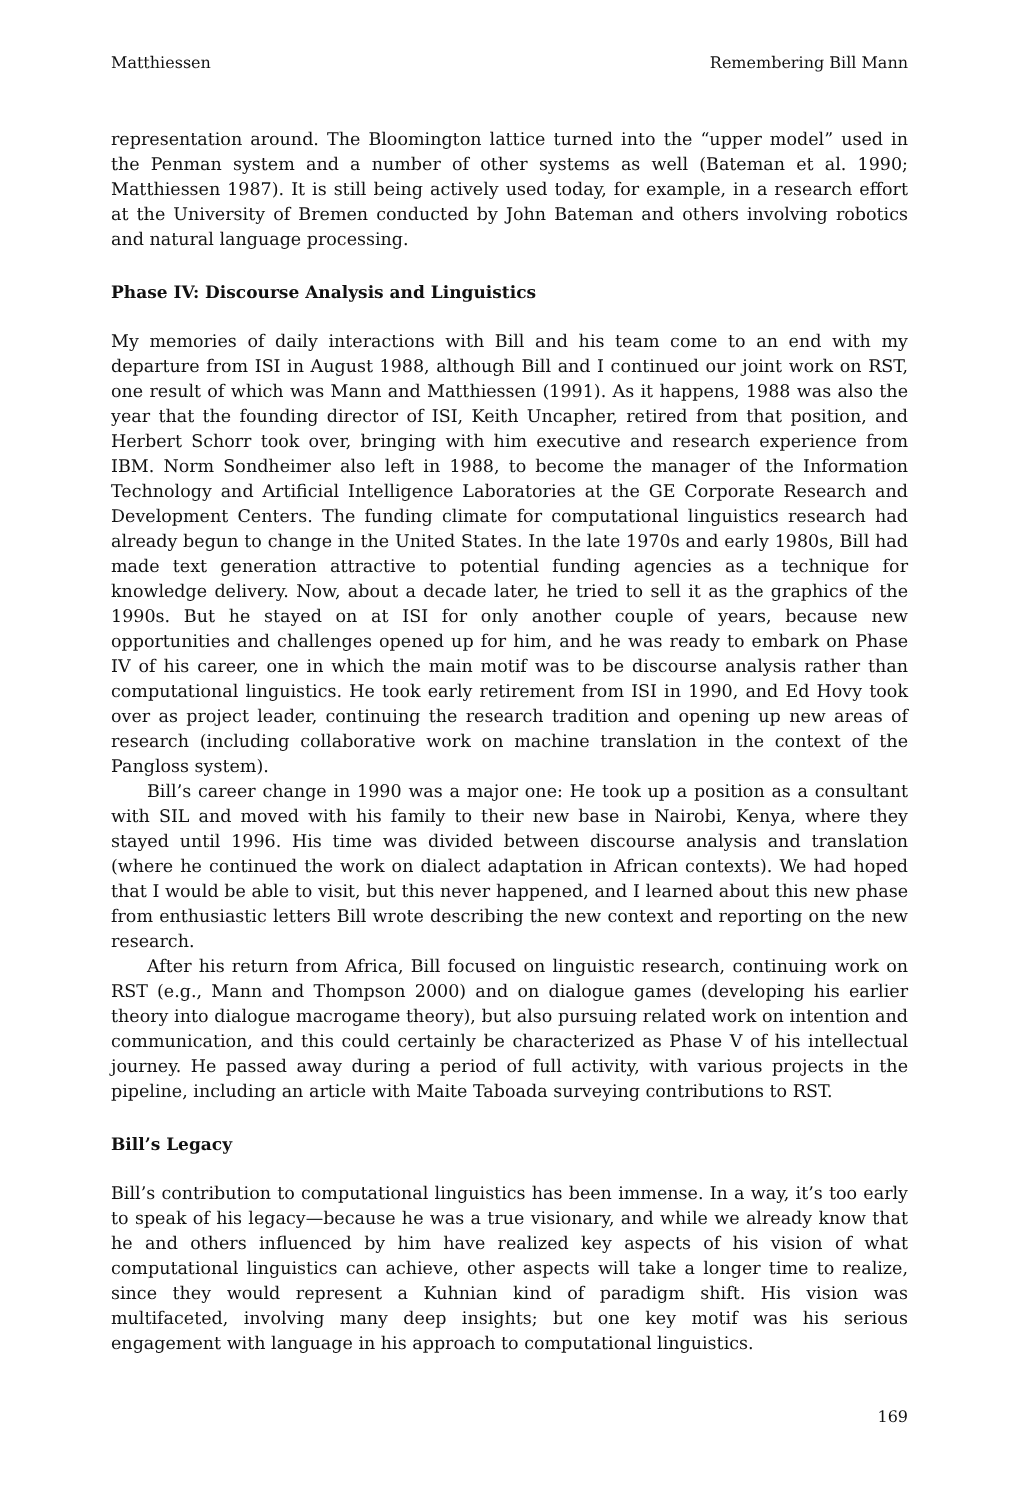Matthiessen Remembering Bill Mann
representation around. The Bloomington lattice turned into the “upper model” used in the Penman system and a number of other systems as well (Bateman et al. 1990; Matthiessen 1987). It is still being actively used today, for example, in a research effort at the University of Bremen conducted by John Bateman and others involving robotics and natural language processing.
Phase IV: Discourse Analysis and Linguistics
My memories of daily interactions with Bill and his team come to an end with my departure from ISI in August 1988, although Bill and I continued our joint work on RST, one result of which was Mann and Matthiessen (1991). As it happens, 1988 was also the year that the founding director of ISI, Keith Uncapher, retired from that position, and Herbert Schorr took over, bringing with him executive and research experience from IBM. Norm Sondheimer also left in 1988, to become the manager of the Information Technology and Artificial Intelligence Laboratories at the GE Corporate Research and Development Centers. The funding climate for computational linguistics research had already begun to change in the United States. In the late 1970s and early 1980s, Bill had made text generation attractive to potential funding agencies as a technique for knowledge delivery. Now, about a decade later, he tried to sell it as the graphics of the 1990s. But he stayed on at ISI for only another couple of years, because new opportunities and challenges opened up for him, and he was ready to embark on Phase IV of his career, one in which the main motif was to be discourse analysis rather than computational linguistics. He took early retirement from ISI in 1990, and Ed Hovy took over as project leader, continuing the research tradition and opening up new areas of research (including collaborative work on machine translation in the context of the Pangloss system).
Bill’s career change in 1990 was a major one: He took up a position as a consultant with SIL and moved with his family to their new base in Nairobi, Kenya, where they stayed until 1996. His time was divided between discourse analysis and translation (where he continued the work on dialect adaptation in African contexts). We had hoped that I would be able to visit, but this never happened, and I learned about this new phase from enthusiastic letters Bill wrote describing the new context and reporting on the new research.
After his return from Africa, Bill focused on linguistic research, continuing work on RST (e.g., Mann and Thompson 2000) and on dialogue games (developing his earlier theory into dialogue macrogame theory), but also pursuing related work on intention and communication, and this could certainly be characterized as Phase V of his intellectual journey. He passed away during a period of full activity, with various projects in the pipeline, including an article with Maite Taboada surveying contributions to RST.
Bill’s Legacy
Bill’s contribution to computational linguistics has been immense. In a way, it’s too early to speak of his legacy—because he was a true visionary, and while we already know that he and others influenced by him have realized key aspects of his vision of what computational linguistics can achieve, other aspects will take a longer time to realize, since they would represent a Kuhnian kind of paradigm shift. His vision was multifaceted, involving many deep insights; but one key motif was his serious engagement with language in his approach to computational linguistics.
169